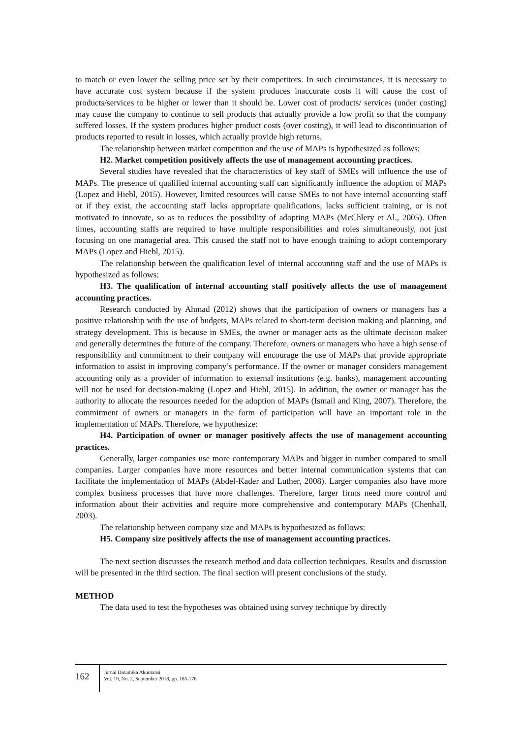to match or even lower the selling price set by their competitors. In such circumstances, it is necessary to have accurate cost system because if the system produces inaccurate costs it will cause the cost of products/services to be higher or lower than it should be. Lower cost of products/ services (under costing) may cause the company to continue to sell products that actually provide a low profit so that the company suffered losses. If the system produces higher product costs (over costing), it will lead to discontinuation of products reported to result in losses, which actually provide high returns.
The relationship between market competition and the use of MAPs is hypothesized as follows:
H2. Market competition positively affects the use of management accounting practices.
Several studies have revealed that the characteristics of key staff of SMEs will influence the use of MAPs. The presence of qualified internal accounting staff can significantly influence the adoption of MAPs (Lopez and Hiebl, 2015). However, limited resources will cause SMEs to not have internal accounting staff or if they exist, the accounting staff lacks appropriate qualifications, lacks sufficient training, or is not motivated to innovate, so as to reduces the possibility of adopting MAPs (McChlery et Al., 2005). Often times, accounting staffs are required to have multiple responsibilities and roles simultaneously, not just focusing on one managerial area. This caused the staff not to have enough training to adopt contemporary MAPs (Lopez and Hiebl, 2015).
The relationship between the qualification level of internal accounting staff and the use of MAPs is hypothesized as follows:
H3. The qualification of internal accounting staff positively affects the use of management accounting practices.
Research conducted by Ahmad (2012) shows that the participation of owners or managers has a positive relationship with the use of budgets, MAPs related to short-term decision making and planning, and strategy development. This is because in SMEs, the owner or manager acts as the ultimate decision maker and generally determines the future of the company. Therefore, owners or managers who have a high sense of responsibility and commitment to their company will encourage the use of MAPs that provide appropriate information to assist in improving company’s performance. If the owner or manager considers management accounting only as a provider of information to external institutions (e.g. banks), management accounting will not be used for decision-making (Lopez and Hiebl, 2015). In addition, the owner or manager has the authority to allocate the resources needed for the adoption of MAPs (Ismail and King, 2007). Therefore, the commitment of owners or managers in the form of participation will have an important role in the implementation of MAPs. Therefore, we hypothesize:
H4. Participation of owner or manager positively affects the use of management accounting practices.
Generally, larger companies use more contemporary MAPs and bigger in number compared to small companies. Larger companies have more resources and better internal communication systems that can facilitate the implementation of MAPs (Abdel-Kader and Luther, 2008). Larger companies also have more complex business processes that have more challenges. Therefore, larger firms need more control and information about their activities and require more comprehensive and contemporary MAPs (Chenhall, 2003).
The relationship between company size and MAPs is hypothesized as follows:
H5. Company size positively affects the use of management accounting practices.
The next section discusses the research method and data collection techniques. Results and discussion will be presented in the third section. The final section will present conclusions of the study.
METHOD
The data used to test the hypotheses was obtained using survey technique by directly
162
Jurnal Dinamika Akuntansi
Vol. 10, No. 2, September 2018, pp. 185-176